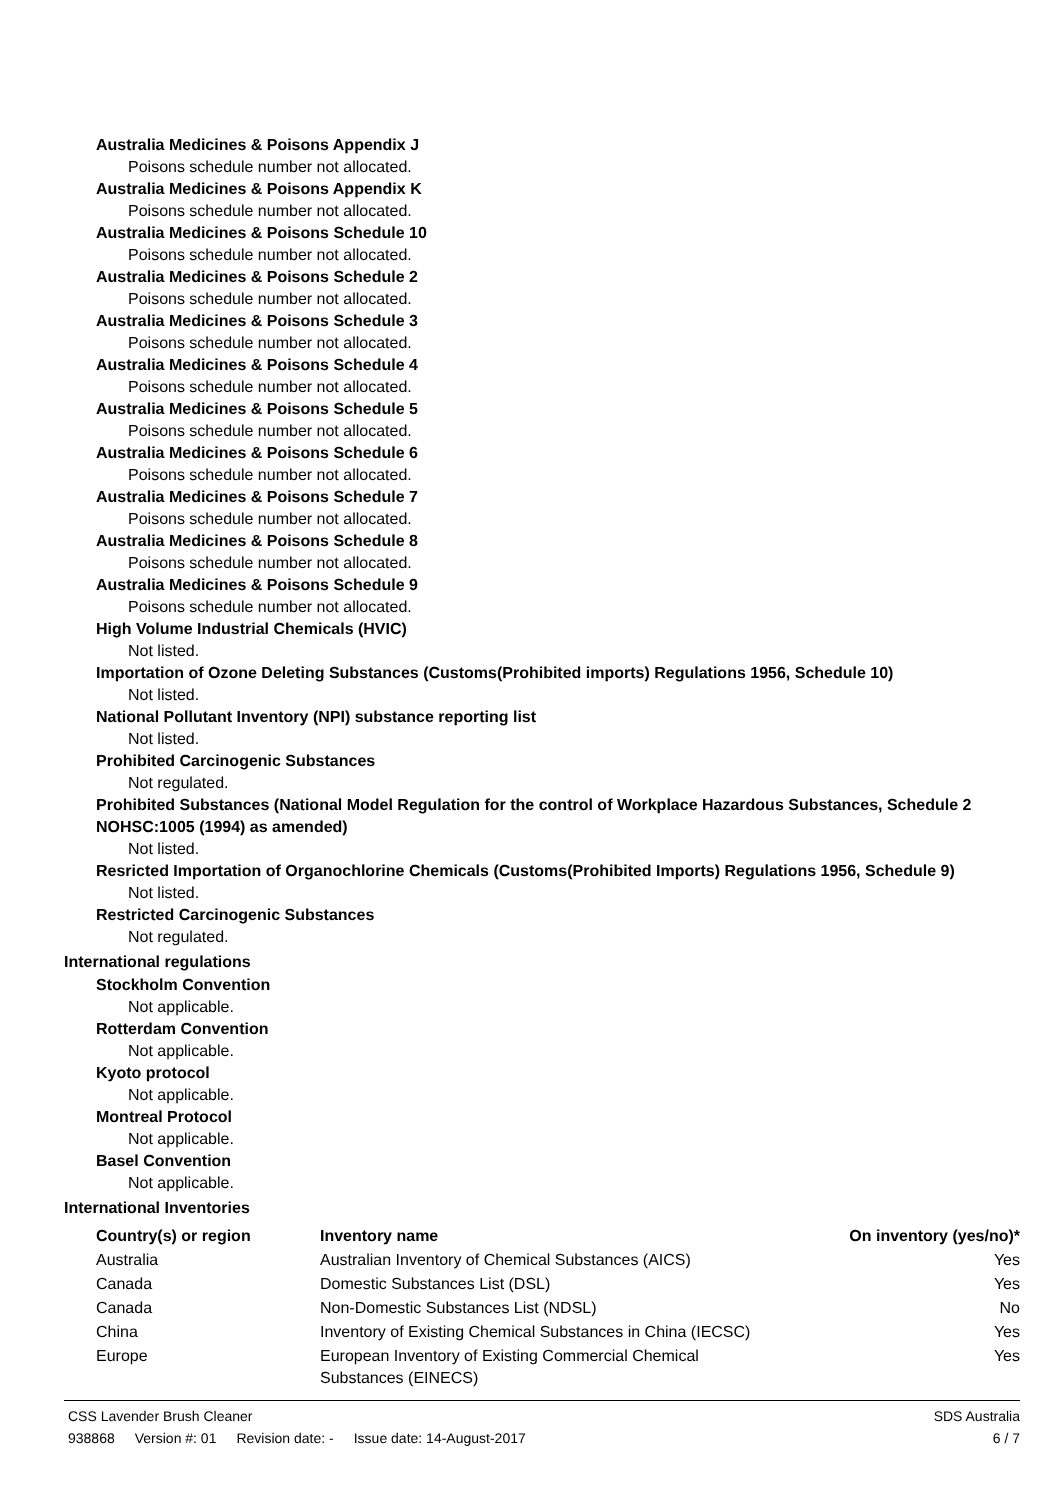Australia Medicines & Poisons Appendix J
Poisons schedule number not allocated.
Australia Medicines & Poisons Appendix K
Poisons schedule number not allocated.
Australia Medicines & Poisons Schedule 10
Poisons schedule number not allocated.
Australia Medicines & Poisons Schedule 2
Poisons schedule number not allocated.
Australia Medicines & Poisons Schedule 3
Poisons schedule number not allocated.
Australia Medicines & Poisons Schedule 4
Poisons schedule number not allocated.
Australia Medicines & Poisons Schedule 5
Poisons schedule number not allocated.
Australia Medicines & Poisons Schedule 6
Poisons schedule number not allocated.
Australia Medicines & Poisons Schedule 7
Poisons schedule number not allocated.
Australia Medicines & Poisons Schedule 8
Poisons schedule number not allocated.
Australia Medicines & Poisons Schedule 9
Poisons schedule number not allocated.
High Volume Industrial Chemicals (HVIC)
Not listed.
Importation of Ozone Deleting Substances (Customs(Prohibited imports) Regulations 1956, Schedule 10)
Not listed.
National Pollutant Inventory (NPI) substance reporting list
Not listed.
Prohibited Carcinogenic Substances
Not regulated.
Prohibited Substances (National Model Regulation for the control of Workplace Hazardous Substances, Schedule 2 NOHSC:1005 (1994) as amended)
Not listed.
Resricted Importation of Organochlorine Chemicals (Customs(Prohibited Imports) Regulations 1956, Schedule 9)
Not listed.
Restricted Carcinogenic Substances
Not regulated.
International regulations
Stockholm Convention
Not applicable.
Rotterdam Convention
Not applicable.
Kyoto protocol
Not applicable.
Montreal Protocol
Not applicable.
Basel Convention
Not applicable.
International Inventories
| Country(s) or region | Inventory name | On inventory (yes/no)* |
| --- | --- | --- |
| Australia | Australian Inventory of Chemical Substances (AICS) | Yes |
| Canada | Domestic Substances List (DSL) | Yes |
| Canada | Non-Domestic Substances List (NDSL) | No |
| China | Inventory of Existing Chemical Substances in China (IECSC) | Yes |
| Europe | European Inventory of Existing Commercial Chemical Substances (EINECS) | Yes |
CSS Lavender Brush Cleaner SDS Australia
938868 Version #: 01 Revision date: - Issue date: 14-August-2017
6 / 7